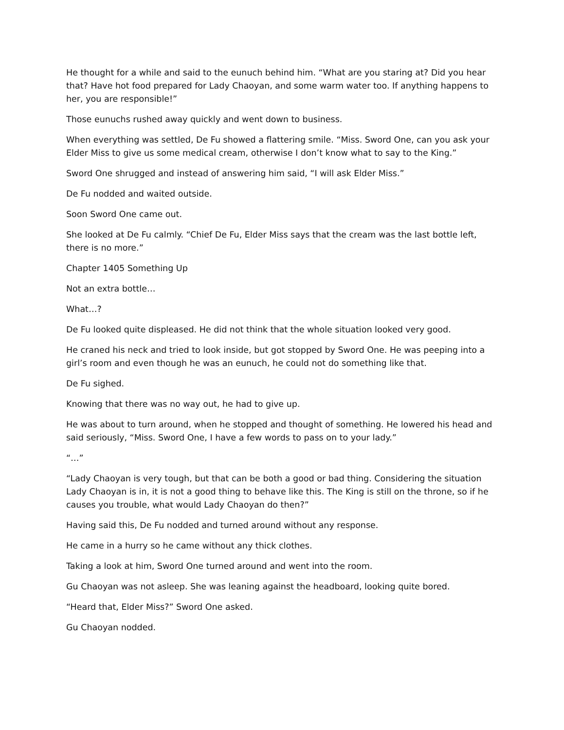He thought for a while and said to the eunuch behind him. “What are you staring at? Did you hear that? Have hot food prepared for Lady Chaoyan, and some warm water too. If anything happens to her, you are responsible!”
Those eunuchs rushed away quickly and went down to business.
When everything was settled, De Fu showed a flattering smile. “Miss. Sword One, can you ask your Elder Miss to give us some medical cream, otherwise I don’t know what to say to the King.”
Sword One shrugged and instead of answering him said, “I will ask Elder Miss.”
De Fu nodded and waited outside.
Soon Sword One came out.
She looked at De Fu calmly. “Chief De Fu, Elder Miss says that the cream was the last bottle left, there is no more.”
Chapter 1405 Something Up
Not an extra bottle…
What…?
De Fu looked quite displeased. He did not think that the whole situation looked very good.
He craned his neck and tried to look inside, but got stopped by Sword One. He was peeping into a girl’s room and even though he was an eunuch, he could not do something like that.
De Fu sighed.
Knowing that there was no way out, he had to give up.
He was about to turn around, when he stopped and thought of something. He lowered his head and said seriously, “Miss. Sword One, I have a few words to pass on to your lady.”
“…”
“Lady Chaoyan is very tough, but that can be both a good or bad thing. Considering the situation Lady Chaoyan is in, it is not a good thing to behave like this. The King is still on the throne, so if he causes you trouble, what would Lady Chaoyan do then?”
Having said this, De Fu nodded and turned around without any response.
He came in a hurry so he came without any thick clothes.
Taking a look at him, Sword One turned around and went into the room.
Gu Chaoyan was not asleep. She was leaning against the headboard, looking quite bored.
“Heard that, Elder Miss?” Sword One asked.
Gu Chaoyan nodded.